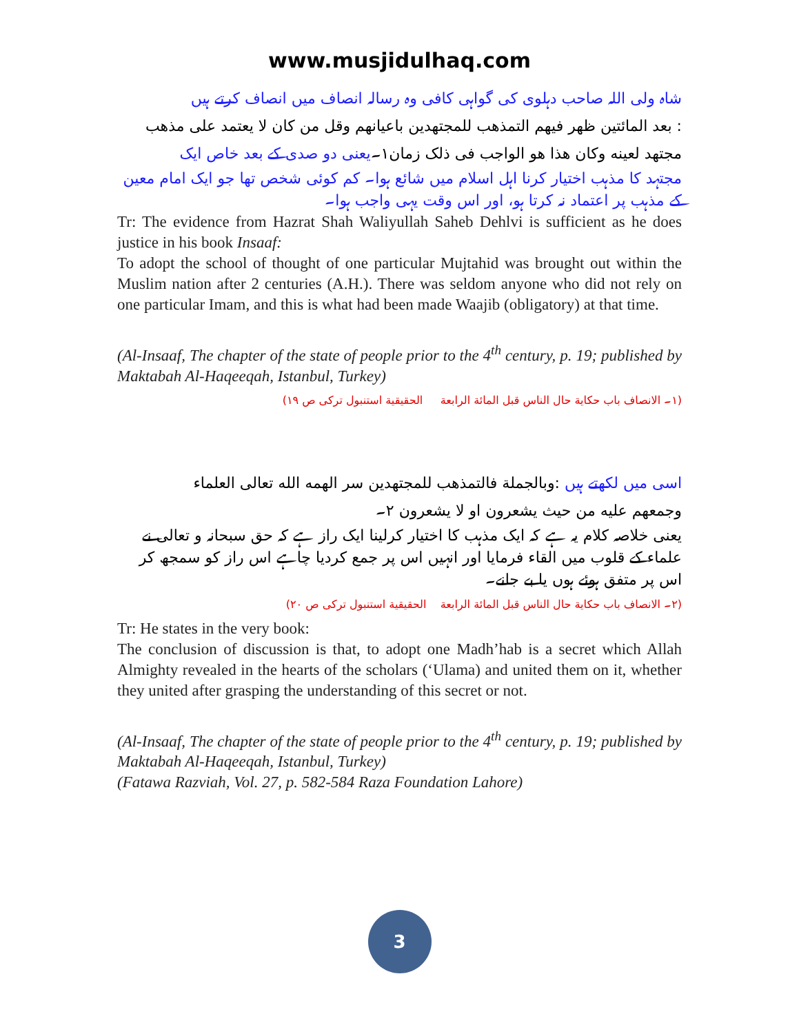www.musjidulhaq.com
شاہ ولی اللہ صاحب دہلوی کی گواہی کافی وہ رسالہ انصاف میں انصاف کرتے ہیں
: بعد المائتین ظهر فیهم التمذهب للمجتهدین باعیانهم وقل من کان لا یعتمد علی مذهب
مجتهد لعینه وکان هذا هو الواجب فی ذلک زمان۱۔یعنی دو صدی کے بعد خاص ایک
مجتہد کا مذہب اختیار کرنا اہل اسلام میں شائع ہوا۔ کم کوئی شخص تھا جو ایک امام معین کے مذہب پر اعتماد نہ کرتا ہو، اور اس وقت یہی واجب ہوا۔
Tr: The evidence from Hazrat Shah Waliyullah Saheb Dehlvi is sufficient as he does justice in his book Insaaf:
To adopt the school of thought of one particular Mujtahid was brought out within the Muslim nation after 2 centuries (A.H.). There was seldom anyone who did not rely on one particular Imam, and this is what had been made Waajib (obligatory) at that time.
(Al-Insaaf, The chapter of the state of people prior to the 4<sup>th</sup> century, p. 19; published by Maktabah Al-Haqeeqah, Istanbul, Turkey)
(۱۔ الانصاف باب حکایة حال الناس قبل المائة الرابعة الحقیقیة استنبول ترکی ص ۱۹)
اسی میں لکھتے ہیں :وبالجملة فالتمذهب للمجتهدین سر الهمه الله تعالی العلماء
وجمعهم علیه من حیث یشعرون او لا یشعرون ۲۔
یعنی خلاصہ کلام یہ ہے کہ ایک مذہب کا اختیار کرلینا ایک راز ہے کہ حق سبحانہ و تعالی نے علماء کے قلوب میں القاء فرمایا اور انہیں اس پر جمع کردیا چاہے اس راز کو سمجھ کر اس پر متفق ہوئے ہوں یا بے جانے۔
(۲۔ الانصاف باب حکایة حال الناس قبل المائة الرابعة الحقیقیة استنبول ترکی ص ۲۰)
Tr: He states in the very book:
The conclusion of discussion is that, to adopt one Madh’hab is a secret which Allah Almighty revealed in the hearts of the scholars (‘Ulama) and united them on it, whether they united after grasping the understanding of this secret or not.
(Al-Insaaf, The chapter of the state of people prior to the 4<sup>th</sup> century, p. 19; published by Maktabah Al-Haqeeqah, Istanbul, Turkey)
(Fatawa Razviah, Vol. 27, p. 582-584 Raza Foundation Lahore)
3